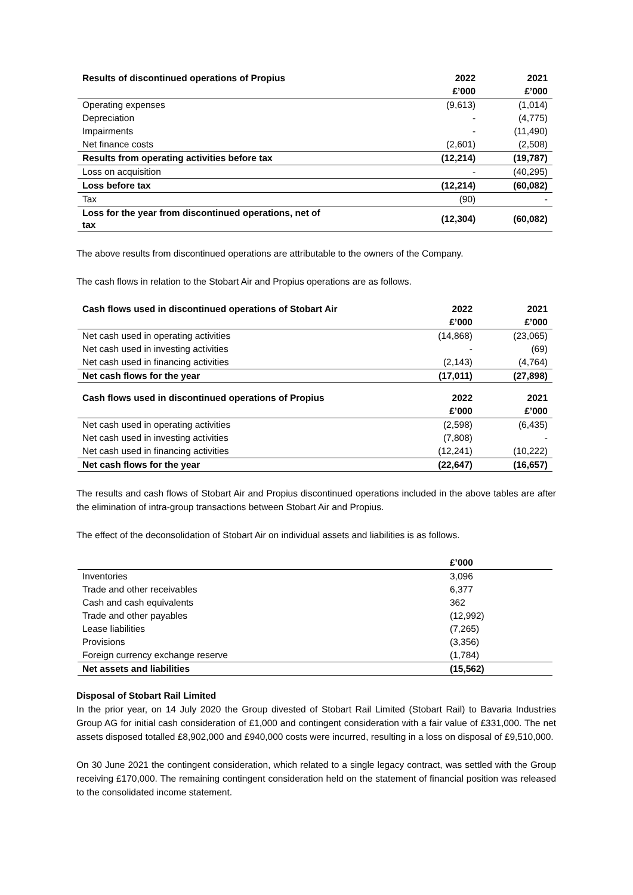| Results of discontinued operations of Propius | | 2022 | 2021 |
| --- | --- | --- | --- |
| | | £’000 | £’000 |
| Operating expenses | | (9,613) | (1,014) |
| Depreciation | | - | (4,775) |
| Impairments | | - | (11,490) |
| Net finance costs | | (2,601) | (2,508) |
| Results from operating activities before tax | | (12,214) | (19,787) |
| Loss on acquisition | | - | (40,295) |
| Loss before tax | | (12,214) | (60,082) |
| Tax | | (90) | - |
| Loss for the year from discontinued operations, net of tax | | (12,304) | (60,082) |
The above results from discontinued operations are attributable to the owners of the Company.
The cash flows in relation to the Stobart Air and Propius operations are as follows.
| Cash flows used in discontinued operations of Stobart Air | | 2022 | 2021 |
| --- | --- | --- | --- |
| | | £’000 | £’000 |
| Net cash used in operating activities | | (14,868) | (23,065) |
| Net cash used in investing activities | | - | (69) |
| Net cash used in financing activities | | (2,143) | (4,764) |
| Net cash flows for the year | | (17,011) | (27,898) |
| Cash flows used in discontinued operations of Propius | | 2022 | 2021 |
| | | £’000 | £’000 |
| Net cash used in operating activities | | (2,598) | (6,435) |
| Net cash used in investing activities | | (7,808) | - |
| Net cash used in financing activities | | (12,241) | (10,222) |
| Net cash flows for the year | | (22,647) | (16,657) |
The results and cash flows of Stobart Air and Propius discontinued operations included in the above tables are after the elimination of intra-group transactions between Stobart Air and Propius.
The effect of the deconsolidation of Stobart Air on individual assets and liabilities is as follows.
| | £’000 |
| --- | --- |
| Inventories | 3,096 |
| Trade and other receivables | 6,377 |
| Cash and cash equivalents | 362 |
| Trade and other payables | (12,992) |
| Lease liabilities | (7,265) |
| Provisions | (3,356) |
| Foreign currency exchange reserve | (1,784) |
| Net assets and liabilities | (15,562) |
Disposal of Stobart Rail Limited
In the prior year, on 14 July 2020 the Group divested of Stobart Rail Limited (Stobart Rail) to Bavaria Industries Group AG for initial cash consideration of £1,000 and contingent consideration with a fair value of £331,000. The net assets disposed totalled £8,902,000 and £940,000 costs were incurred, resulting in a loss on disposal of £9,510,000.
On 30 June 2021 the contingent consideration, which related to a single legacy contract, was settled with the Group receiving £170,000. The remaining contingent consideration held on the statement of financial position was released to the consolidated income statement.